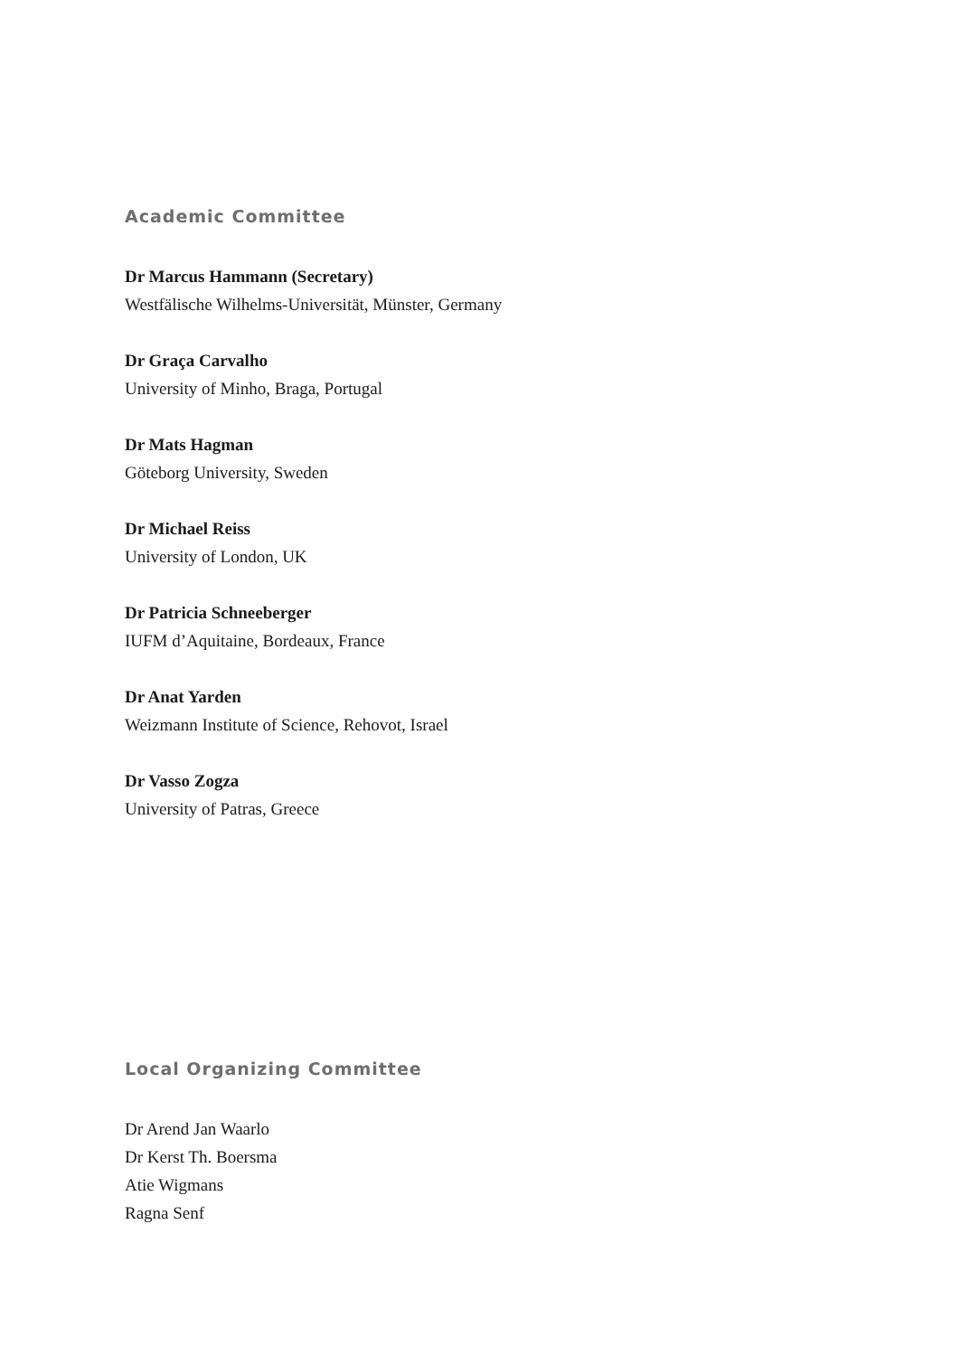Academic Committee
Dr Marcus Hammann (Secretary)
Westfälische Wilhelms-Universität, Münster, Germany
Dr Graça Carvalho
University of Minho, Braga, Portugal
Dr Mats Hagman
Göteborg University, Sweden
Dr Michael Reiss
University of London, UK
Dr Patricia Schneeberger
IUFM d’Aquitaine, Bordeaux, France
Dr Anat Yarden
Weizmann Institute of Science, Rehovot, Israel
Dr Vasso Zogza
University of Patras, Greece
Local Organizing Committee
Dr Arend Jan Waarlo
Dr Kerst Th. Boersma
Atie Wigmans
Ragna Senf